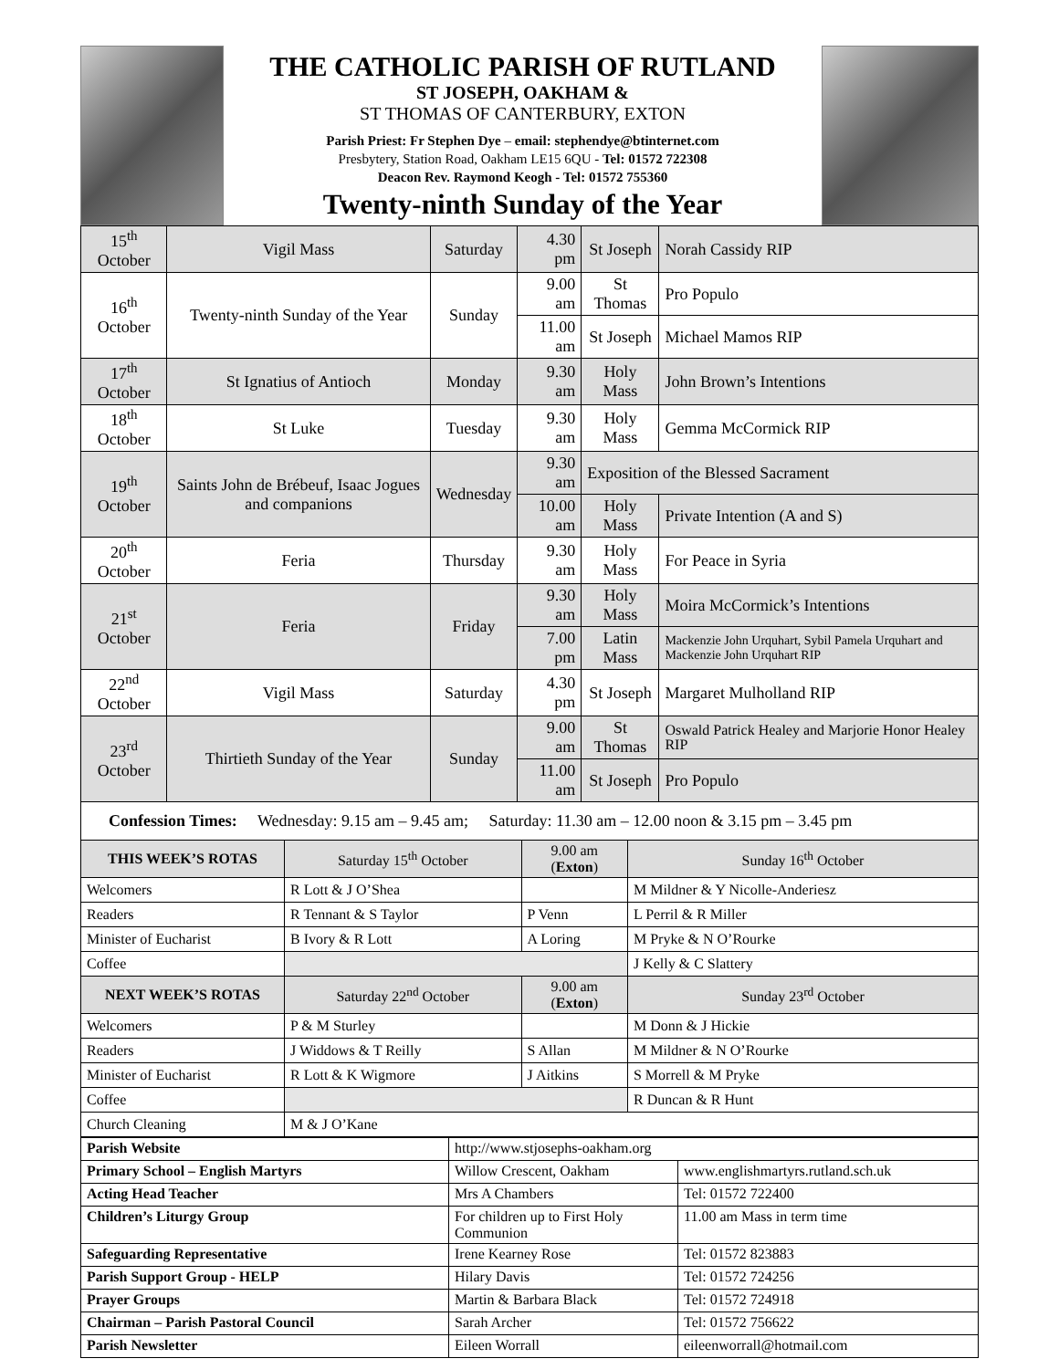THE CATHOLIC PARISH OF RUTLAND
ST JOSEPH, OAKHAM &
ST THOMAS OF CANTERBURY, EXTON
Parish Priest: Fr Stephen Dye – email: stephendye@btinternet.com
Presbytery, Station Road, Oakham LE15 6QU - Tel: 01572 722308
Deacon Rev. Raymond Keogh - Tel: 01572 755360
Twenty-ninth Sunday of the Year
| 15<sup>th</sup> October | Vigil Mass | Saturday | 4.30 pm | St Joseph | Norah Cassidy RIP |
| 16<sup>th</sup> October | Twenty-ninth Sunday of the Year | Sunday | 9.00 am | St Thomas | Pro Populo |
| | | | 11.00 am | St Joseph | Michael Mamos RIP |
| 17<sup>th</sup> October | St Ignatius of Antioch | Monday | 9.30 am | Holy Mass | John Brown’s Intentions |
| 18<sup>th</sup> October | St Luke | Tuesday | 9.30 am | Holy Mass | Gemma McCormick RIP |
| 19<sup>th</sup> October | Saints John de Brébeuf, Isaac Jogues and companions | Wednesday | 9.30 am | Exposition of the Blessed Sacrament | |
| | | | 10.00 am | Holy Mass | Private Intention (A and S) |
| 20<sup>th</sup> October | Feria | Thursday | 9.30 am | Holy Mass | For Peace in Syria |
| 21<sup>st</sup> October | Feria | Friday | 9.30 am | Holy Mass | Moira McCormick’s Intentions |
| | | | 7.00 pm | Latin Mass | Mackenzie John Urquhart, Sybil Pamela Urquhart and Mackenzie John Urquhart RIP |
| 22<sup>nd</sup> October | Vigil Mass | Saturday | 4.30 pm | St Joseph | Margaret Mulholland RIP |
| 23<sup>rd</sup> October | Thirtieth Sunday of the Year | Sunday | 9.00 am | St Thomas | Oswald Patrick Healey and Marjorie Honor Healey RIP |
| | | | 11.00 am | St Joseph | Pro Populo |
Confession Times: Wednesday: 9.15 am – 9.45 am; Saturday: 11.30 am – 12.00 noon & 3.15 pm – 3.45 pm
| THIS WEEK’S ROTAS | Saturday 15<sup>th</sup> October | 9.00 am ( Exton ) | Sunday 16<sup>th</sup> October |
| Welcomers | R Lott & J O’Shea | | M Mildner & Y Nicolle-Anderiesz |
| Readers | R Tennant & S Taylor | P Venn | L Perril & R Miller |
| Minister of Eucharist | B Ivory & R Lott | A Loring | M Pryke & N O’Rourke |
| Coffee | | | J Kelly & C Slattery |
| NEXT WEEK’S ROTAS | Saturday 22<sup>nd</sup> October | 9.00 am ( Exton ) | Sunday 23<sup>rd</sup> October |
| Welcomers | P & M Sturley | | M Donn & J Hickie |
| Readers | J Widdows & T Reilly | S Allan | M Mildner & N O’Rourke |
| Minister of Eucharist | R Lott & K Wigmore | J Aitkins | S Morrell & M Pryke |
| Coffee | | | R Duncan & R Hunt |
| Church Cleaning | M & J O’Kane | | |
| Parish Website | http://www.stjosephs-oakham.org | |
| Primary School – English Martyrs | Willow Crescent, Oakham | www.englishmartyrs.rutland.sch.uk |
| Acting Head Teacher | Mrs A Chambers | Tel: 01572 722400 |
| Children’s Liturgy Group | For children up to First Holy Communion | 11.00 am Mass in term time |
| Safeguarding Representative | Irene Kearney Rose | Tel: 01572 823883 |
| Parish Support Group - HELP | Hilary Davis | Tel: 01572 724256 |
| Prayer Groups | Martin & Barbara Black | Tel: 01572 724918 |
| Chairman – Parish Pastoral Council | Sarah Archer | Tel: 01572 756622 |
| Parish Newsletter | Eileen Worrall | eileenworrall@hotmail.com |